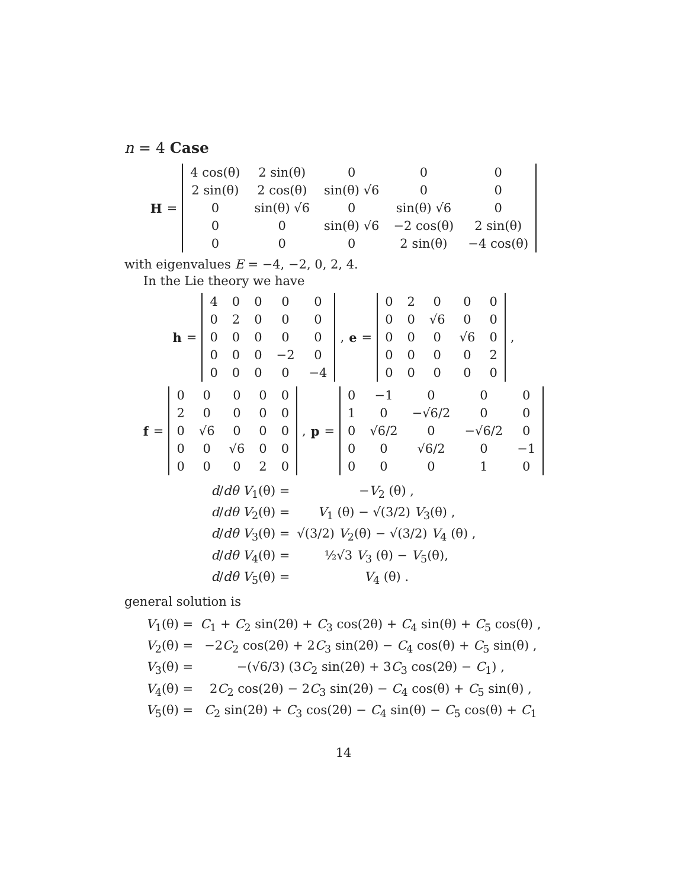n = 4 Case
H =
| 4 cos(θ) | 2 sin(θ) | 0 | 0 | 0 |
| 2 sin(θ) | 2 cos(θ) | sin(θ) √6 | 0 | 0 |
| 0 | sin(θ) √6 | 0 | sin(θ) √6 | 0 |
| 0 | 0 | sin(θ) √6 | −2 cos(θ) | 2 sin(θ) |
| 0 | 0 | 0 | 2 sin(θ) | −4 cos(θ) |
with eigenvalues E = −4, −2, 0, 2, 4.
In the Lie theory we have
h =
| 4 | 0 | 0 | 0 | 0 |
| 0 | 2 | 0 | 0 | 0 |
| 0 | 0 | 0 | 0 | 0 |
| 0 | 0 | 0 | −2 | 0 |
| 0 | 0 | 0 | 0 | −4 |
, e =
| 0 | 2 | 0 | 0 | 0 |
| 0 | 0 | √6 | 0 | 0 |
| 0 | 0 | 0 | √6 | 0 |
| 0 | 0 | 0 | 0 | 2 |
| 0 | 0 | 0 | 0 | 0 |
,
f =
| 0 | 0 | 0 | 0 | 0 |
| 2 | 0 | 0 | 0 | 0 |
| 0 | √6 | 0 | 0 | 0 |
| 0 | 0 | √6 | 0 | 0 |
| 0 | 0 | 0 | 2 | 0 |
, p =
| 0 | −1 | 0 | 0 | 0 |
| 1 | 0 | −√6/2 | 0 | 0 |
| 0 | √6/2 | 0 | −√6/2 | 0 |
| 0 | 0 | √6/2 | 0 | −1 |
| 0 | 0 | 0 | 1 | 0 |
| d / dθ V<sub>1</sub>(θ) = | − V<sub>2</sub> (θ) , |
| d / dθ V<sub>2</sub>(θ) = | V<sub>1</sub> (θ) − √(3/2) V<sub>3</sub>(θ) , |
| d / dθ V<sub>3</sub>(θ) = | √(3/2) V<sub>2</sub>(θ) − √(3/2) V<sub>4</sub> (θ) , |
| d / dθ V<sub>4</sub>(θ) = | ½√3 V<sub>3</sub> (θ) − V<sub>5</sub>(θ), |
| d / dθ V<sub>5</sub>(θ) = | V<sub>4</sub> (θ) . |
general solution is
| V<sub>1</sub>(θ) = | C<sub>1</sub> + C<sub>2</sub> sin(2θ) + C<sub>3</sub> cos(2θ) + C<sub>4</sub> sin(θ) + C<sub>5</sub> cos(θ) , |
| V<sub>2</sub>(θ) = | −2 C<sub>2</sub> cos(2θ) + 2 C<sub>3</sub> sin(2θ) − C<sub>4</sub> cos(θ) + C<sub>5</sub> sin(θ) , |
| V<sub>3</sub>(θ) = | −(√6/3) (3 C<sub>2</sub> sin(2θ) + 3 C<sub>3</sub> cos(2θ) − C<sub>1</sub>) , |
| V<sub>4</sub>(θ) = | 2 C<sub>2</sub> cos(2θ) − 2 C<sub>3</sub> sin(2θ) − C<sub>4</sub> cos(θ) + C<sub>5</sub> sin(θ) , |
| V<sub>5</sub>(θ) = | C<sub>2</sub> sin(2θ) + C<sub>3</sub> cos(2θ) − C<sub>4</sub> sin(θ) − C<sub>5</sub> cos(θ) + C<sub>1</sub> |
14